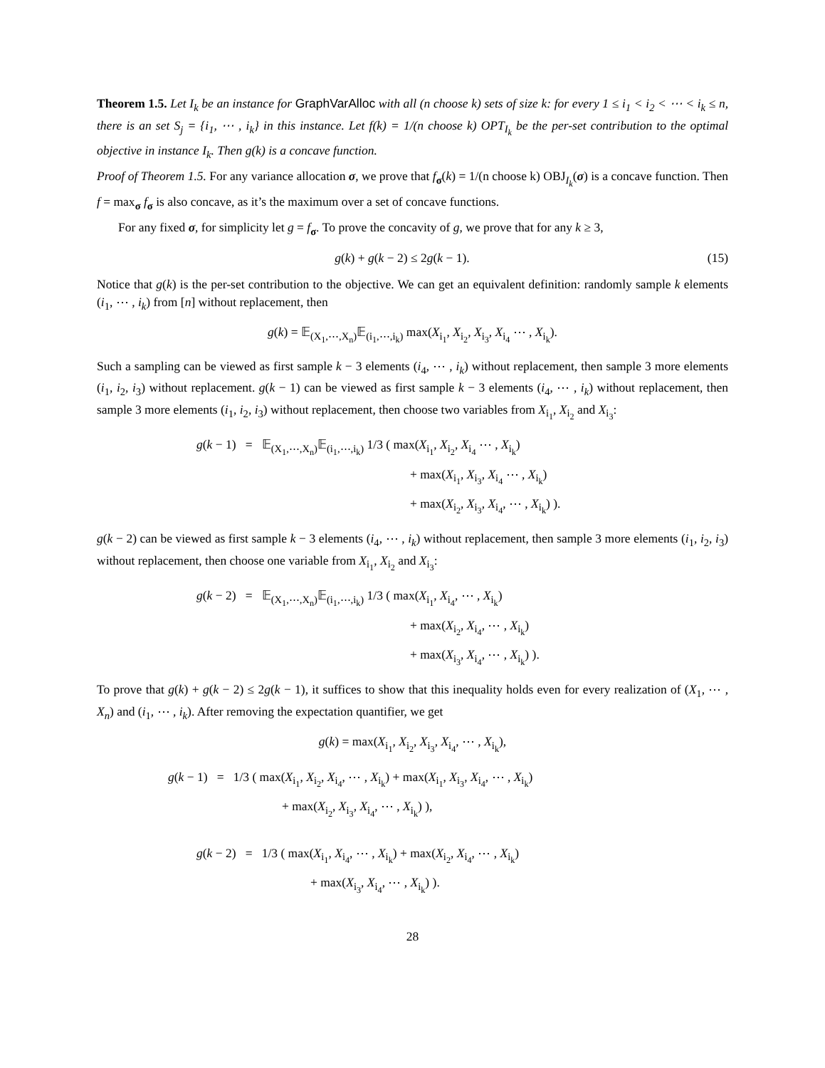Theorem 1.5. Let I<sub>k</sub> be an instance for GraphVarAlloc with all (n choose k) sets of size k: for every 1 ≤ i<sub>1</sub> < i<sub>2</sub> < ⋯ < i<sub>k</sub> ≤ n, there is an set S<sub>j</sub> = {i<sub>1</sub>, ⋯ , i<sub>k</sub>} in this instance. Let f(k) = 1/(n choose k) OPT<sub>I<sub>k</sub></sub> be the per-set contribution to the optimal objective in instance I<sub>k</sub>. Then g(k) is a concave function.
Proof of Theorem 1.5. For any variance allocation σ, we prove that f<sub>σ</sub>(k) = 1/(n choose k) OBJ<sub>I<sub>k</sub></sub>(σ) is a concave function. Then f = max<sub>σ</sub> f<sub>σ</sub> is also concave, as it’s the maximum over a set of concave functions.
For any fixed σ, for simplicity let g = f<sub>σ</sub>. To prove the concavity of g, we prove that for any k ≥ 3,
g(k) + g(k − 2) ≤ 2g(k − 1). (15)
Notice that g(k) is the per-set contribution to the objective. We can get an equivalent definition: randomly sample k elements (i<sub>1</sub>, ⋯ , i<sub>k</sub>) from [n] without replacement, then
g(k) = 𝔼<sub>(X<sub>1</sub>,⋯,X<sub>n</sub>)</sub>𝔼<sub>(i<sub>1</sub>,⋯,i<sub>k</sub>)</sub> max(X<sub>i<sub>1</sub></sub>, X<sub>i<sub>2</sub></sub>, X<sub>i<sub>3</sub></sub>, X<sub>i<sub>4</sub></sub> ⋯ , X<sub>i<sub>k</sub></sub>).
Such a sampling can be viewed as first sample k − 3 elements (i<sub>4</sub>, ⋯ , i<sub>k</sub>) without replacement, then sample 3 more elements (i<sub>1</sub>, i<sub>2</sub>, i<sub>3</sub>) without replacement. g(k − 1) can be viewed as first sample k − 3 elements (i<sub>4</sub>, ⋯ , i<sub>k</sub>) without replacement, then sample 3 more elements (i<sub>1</sub>, i<sub>2</sub>, i<sub>3</sub>) without replacement, then choose two variables from X<sub>i<sub>1</sub></sub>, X<sub>i<sub>2</sub></sub> and X<sub>i<sub>3</sub></sub>:
g(k − 1) = 𝔼<sub>(X<sub>1</sub>,⋯,X<sub>n</sub>)</sub>𝔼<sub>(i<sub>1</sub>,⋯,i<sub>k</sub>)</sub> 1/3 ( max(X<sub>i<sub>1</sub></sub>, X<sub>i<sub>2</sub></sub>, X<sub>i<sub>4</sub></sub> ⋯ , X<sub>i<sub>k</sub></sub>)
+ max(X<sub>i<sub>1</sub></sub>, X<sub>i<sub>3</sub></sub>, X<sub>i<sub>4</sub></sub> ⋯ , X<sub>i<sub>k</sub></sub>)
+ max(X<sub>i<sub>2</sub></sub>, X<sub>i<sub>3</sub></sub>, X<sub>i<sub>4</sub></sub>, ⋯ , X<sub>i<sub>k</sub></sub>) ).
g(k − 2) can be viewed as first sample k − 3 elements (i<sub>4</sub>, ⋯ , i<sub>k</sub>) without replacement, then sample 3 more elements (i<sub>1</sub>, i<sub>2</sub>, i<sub>3</sub>) without replacement, then choose one variable from X<sub>i<sub>1</sub></sub>, X<sub>i<sub>2</sub></sub> and X<sub>i<sub>3</sub></sub>:
g(k − 2) = 𝔼<sub>(X<sub>1</sub>,⋯,X<sub>n</sub>)</sub>𝔼<sub>(i<sub>1</sub>,⋯,i<sub>k</sub>)</sub> 1/3 ( max(X<sub>i<sub>1</sub></sub>, X<sub>i<sub>4</sub></sub>, ⋯ , X<sub>i<sub>k</sub></sub>)
+ max(X<sub>i<sub>2</sub></sub>, X<sub>i<sub>4</sub></sub>, ⋯ , X<sub>i<sub>k</sub></sub>)
+ max(X<sub>i<sub>3</sub></sub>, X<sub>i<sub>4</sub></sub>, ⋯ , X<sub>i<sub>k</sub></sub>) ).
To prove that g(k) + g(k − 2) ≤ 2g(k − 1), it suffices to show that this inequality holds even for every realization of (X<sub>1</sub>, ⋯ , X<sub>n</sub>) and (i<sub>1</sub>, ⋯ , i<sub>k</sub>). After removing the expectation quantifier, we get
g(k) = max(X<sub>i<sub>1</sub></sub>, X<sub>i<sub>2</sub></sub>, X<sub>i<sub>3</sub></sub>, X<sub>i<sub>4</sub></sub>, ⋯ , X<sub>i<sub>k</sub></sub>),
g(k − 1) = 1/3 ( max(X<sub>i<sub>1</sub></sub>, X<sub>i<sub>2</sub></sub>, X<sub>i<sub>4</sub></sub>, ⋯ , X<sub>i<sub>k</sub></sub>) + max(X<sub>i<sub>1</sub></sub>, X<sub>i<sub>3</sub></sub>, X<sub>i<sub>4</sub></sub>, ⋯ , X<sub>i<sub>k</sub></sub>)
+ max(X<sub>i<sub>2</sub></sub>, X<sub>i<sub>3</sub></sub>, X<sub>i<sub>4</sub></sub>, ⋯ , X<sub>i<sub>k</sub></sub>) ),
g(k − 2) = 1/3 ( max(X<sub>i<sub>1</sub></sub>, X<sub>i<sub>4</sub></sub>, ⋯ , X<sub>i<sub>k</sub></sub>) + max(X<sub>i<sub>2</sub></sub>, X<sub>i<sub>4</sub></sub>, ⋯ , X<sub>i<sub>k</sub></sub>)
+ max(X<sub>i<sub>3</sub></sub>, X<sub>i<sub>4</sub></sub>, ⋯ , X<sub>i<sub>k</sub></sub>) ).
28